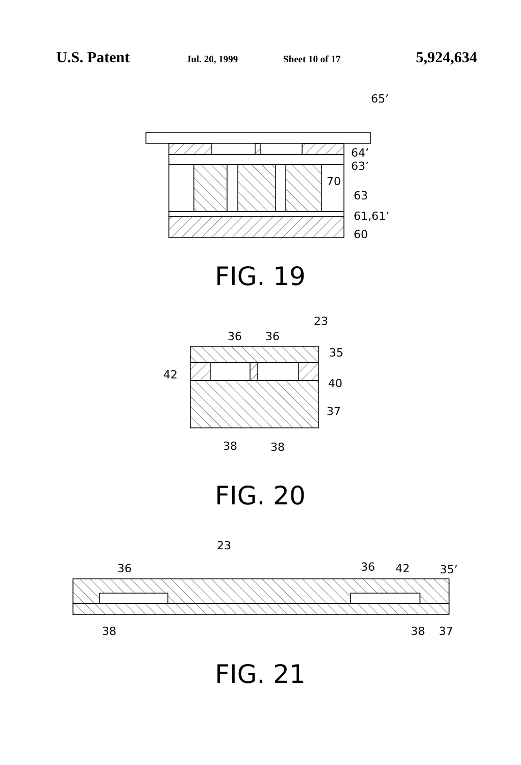U.S. Patent Jul. 20, 1999 Sheet 10 of 17 5,924,634
65’
64’
63’
70
63
61,61’
60
FIG. 19
23
36
36
35
42
40
37
38
38
FIG. 20
23
36
36
42
35’
38
38
37
FIG. 21